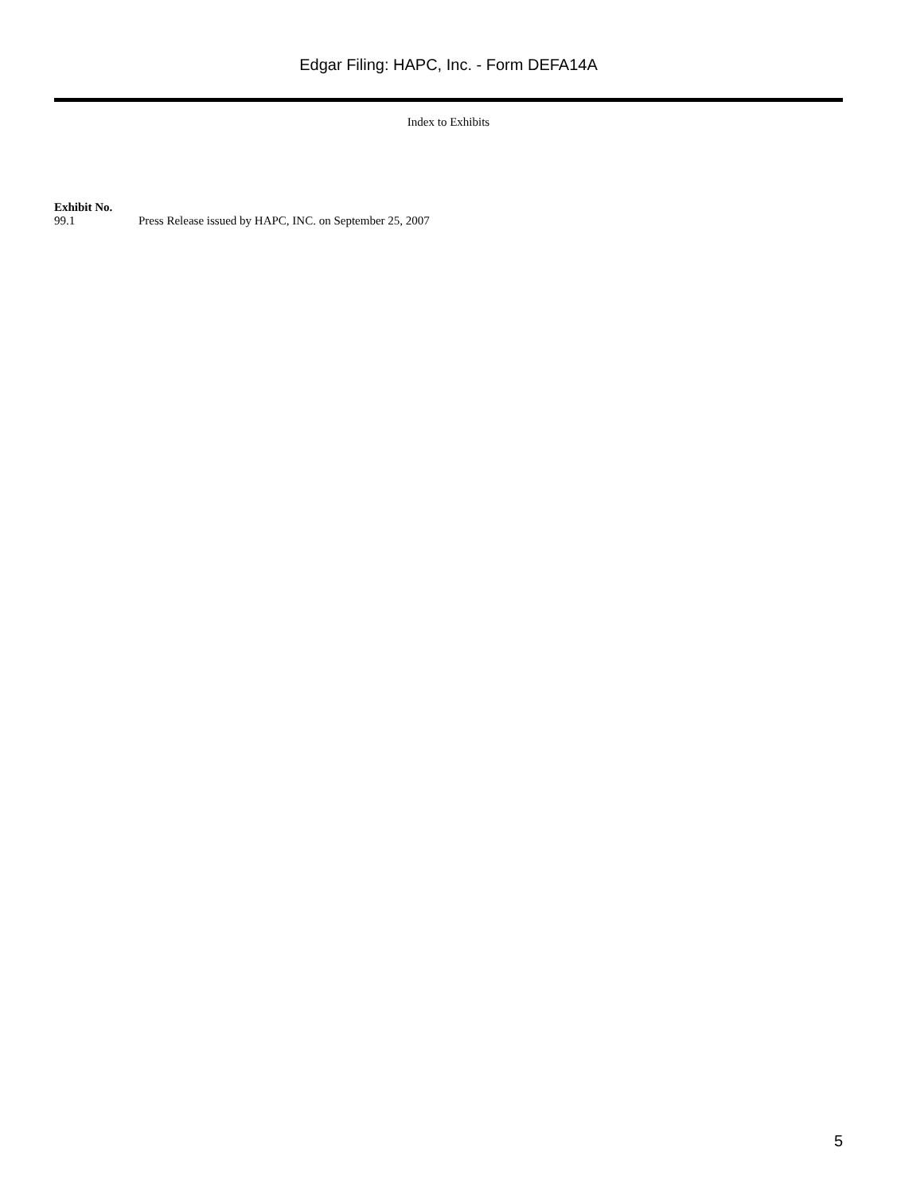Edgar Filing: HAPC, Inc. - Form DEFA14A
Index to Exhibits
| Exhibit No. | |
| --- | --- |
| 99.1 | Press Release issued by HAPC, INC. on September 25, 2007 |
5